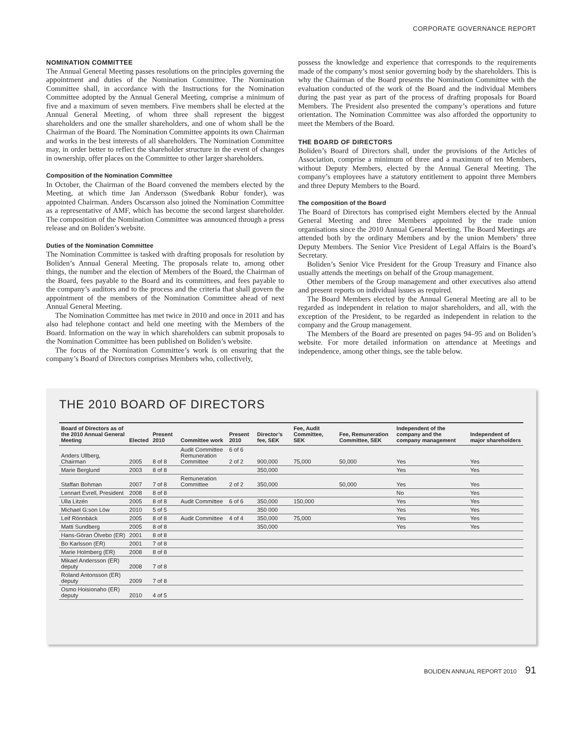CORPORATE GOVERNANCE REPORT
NOMINATION COMMITTEE
The Annual General Meeting passes resolutions on the principles governing the appointment and duties of the Nomination Committee. The Nomination Committee shall, in accordance with the Instructions for the Nomination Committee adopted by the Annual General Meeting, comprise a minimum of five and a maximum of seven members. Five members shall be elected at the Annual General Meeting, of whom three shall represent the biggest shareholders and one the smaller shareholders, and one of whom shall be the Chairman of the Board. The Nomination Committee appoints its own Chairman and works in the best interests of all shareholders. The Nomination Committee may, in order better to reflect the shareholder structure in the event of changes in ownership, offer places on the Committee to other larger shareholders.
Composition of the Nomination Committee
In October, the Chairman of the Board convened the members elected by the Meeting, at which time Jan Andersson (Swedbank Robur fonder), was appointed Chairman. Anders Oscarsson also joined the Nomination Committee as a representative of AMF, which has become the second largest shareholder. The composition of the Nomination Committee was announced through a press release and on Boliden’s website.
Duties of the Nomination Committee
The Nomination Committee is tasked with drafting proposals for resolution by Boliden’s Annual General Meeting. The proposals relate to, among other things, the number and the election of Members of the Board, the Chairman of the Board, fees payable to the Board and its committees, and fees payable to the company’s auditors and to the process and the criteria that shall govern the appointment of the members of the Nomination Committee ahead of next Annual General Meeting.
The Nomination Committee has met twice in 2010 and once in 2011 and has also had telephone contact and held one meeting with the Members of the Board. Information on the way in which shareholders can submit proposals to the Nomination Committee has been published on Boliden’s website.
The focus of the Nomination Committee’s work is on ensuring that the company’s Board of Directors comprises Members who, collectively,
possess the knowledge and experience that corresponds to the requirements made of the company’s most senior governing body by the shareholders. This is why the Chairman of the Board presents the Nomination Committee with the evaluation conducted of the work of the Board and the individual Members during the past year as part of the process of drafting proposals for Board Members. The President also presented the company’s operations and future orientation. The Nomination Committee was also afforded the opportunity to meet the Members of the Board.
THE BOARD OF DIRECTORS
Boliden’s Board of Directors shall, under the provisions of the Articles of Association, comprise a minimum of three and a maximum of ten Members, without Deputy Members, elected by the Annual General Meeting. The company’s employees have a statutory entitlement to appoint three Members and three Deputy Members to the Board.
The composition of the Board
The Board of Directors has comprised eight Members elected by the Annual General Meeting and three Members appointed by the trade union organisations since the 2010 Annual General Meeting. The Board Meetings are attended both by the ordinary Members and by the union Members’ three Deputy Members. The Senior Vice President of Legal Affairs is the Board’s Secretary.
Boliden’s Senior Vice President for the Group Treasury and Finance also usually attends the meetings on behalf of the Group management.
Other members of the Group management and other executives also attend and present reports on individual issues as required.
The Board Members elected by the Annual General Meeting are all to be regarded as independent in relation to major shareholders, and all, with the exception of the President, to be regarded as independent in relation to the company and the Group management.
The Members of the Board are presented on pages 94–95 and on Boliden’s website. For more detailed information on attendance at Meetings and independence, among other things, see the table below.
THE 2010 BOARD OF DIRECTORS
| Board of Directors as of the 2010 Annual General Meeting | Elected | Present 2010 | Committee work | Present 2010 | Director’s fee, SEK | Fee, Audit Committee, SEK | Fee, Remuneration Committee, SEK | Independent of the company and the company management | Independent of major shareholders |
| --- | --- | --- | --- | --- | --- | --- | --- | --- | --- |
| Anders Ullberg, Chairman | 2005 | 8 of 8 | Audit Committee Remuneration Committee | 6 of 6 2 of 2 | 900,000 | 75,000 | 50,000 | Yes | Yes |
| Marie Berglund | 2003 | 8 of 8 | | | 350,000 | | | Yes | Yes |
| Staffan Bohman | 2007 | 7 of 8 | Remuneration Committee | 2 of 2 | 350,000 | | 50,000 | Yes | Yes |
| Lennart Evrell, President | 2008 | 8 of 8 | | | | | | No | Yes |
| Ulla Litzén | 2005 | 8 of 8 | Audit Committee | 6 of 6 | 350,000 | 150,000 | | Yes | Yes |
| Michael G:son Löw | 2010 | 5 of 5 | | | 350 000 | | | Yes | Yes |
| Leif Rönnbäck | 2005 | 8 of 8 | Audit Committee | 4 of 4 | 350,000 | 75,000 | | Yes | Yes |
| Matti Sundberg | 2005 | 8 of 8 | | | 350,000 | | | Yes | Yes |
| Hans-Göran Ölvebo (ER) | 2001 | 8 of 8 | | | | | | | |
| Bo Karlsson (ER) | 2001 | 7 of 8 | | | | | | | |
| Marie Holmberg (ER) | 2008 | 8 of 8 | | | | | | | |
| Mikael Andersson (ER) deputy | 2008 | 7 of 8 | | | | | | | |
| Roland Antonsson (ER) deputy | 2009 | 7 of 8 | | | | | | | |
| Osmo Hoisionaho (ER) deputy | 2010 | 4 of 5 | | | | | | | |
BOLIDEN ANNUAL REPORT 2010 91